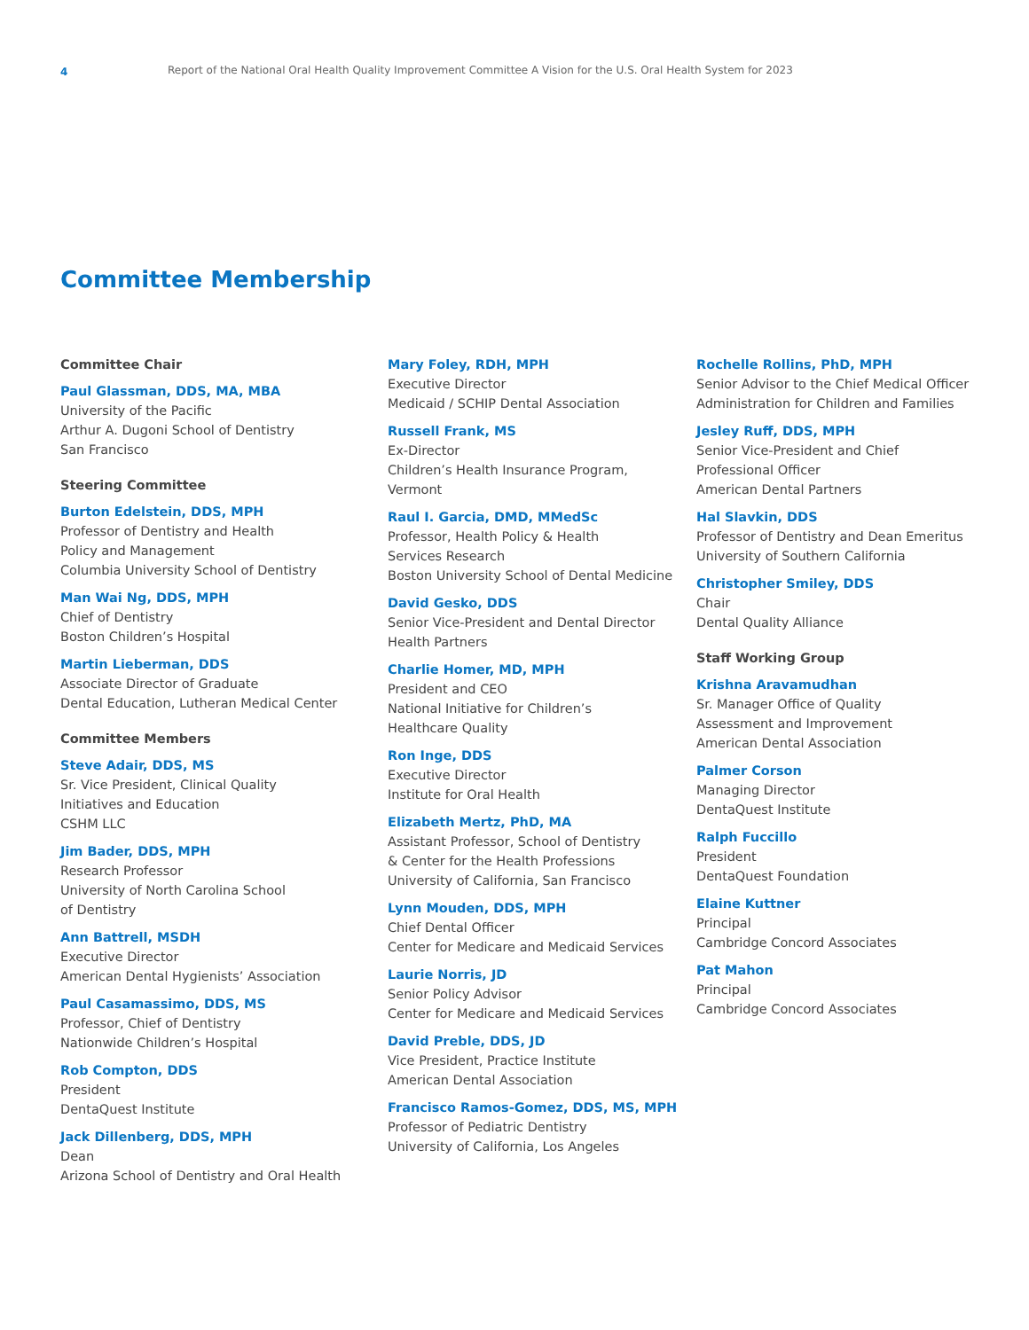4
Report of the National Oral Health Quality Improvement Committee A Vision for the U.S. Oral Health System for 2023
Committee Membership
Committee Chair
Paul Glassman, DDS, MA, MBA
University of the Pacific
Arthur A. Dugoni School of Dentistry
San Francisco
Steering Committee
Burton Edelstein, DDS, MPH
Professor of Dentistry and Health
Policy and Management
Columbia University School of Dentistry
Man Wai Ng, DDS, MPH
Chief of Dentistry
Boston Children’s Hospital
Martin Lieberman, DDS
Associate Director of Graduate
Dental Education, Lutheran Medical Center
Committee Members
Steve Adair, DDS, MS
Sr. Vice President, Clinical Quality
Initiatives and Education
CSHM LLC
Jim Bader, DDS, MPH
Research Professor
University of North Carolina School
of Dentistry
Ann Battrell, MSDH
Executive Director
American Dental Hygienists’ Association
Paul Casamassimo, DDS, MS
Professor, Chief of Dentistry
Nationwide Children’s Hospital
Rob Compton, DDS
President
DentaQuest Institute
Jack Dillenberg, DDS, MPH
Dean
Arizona School of Dentistry and Oral Health
Mary Foley, RDH, MPH
Executive Director
Medicaid / SCHIP Dental Association
Russell Frank, MS
Ex-Director
Children’s Health Insurance Program,
Vermont
Raul I. Garcia, DMD, MMedSc
Professor, Health Policy & Health
Services Research
Boston University School of Dental Medicine
David Gesko, DDS
Senior Vice-President and Dental Director
Health Partners
Charlie Homer, MD, MPH
President and CEO
National Initiative for Children’s
Healthcare Quality
Ron Inge, DDS
Executive Director
Institute for Oral Health
Elizabeth Mertz, PhD, MA
Assistant Professor, School of Dentistry
& Center for the Health Professions
University of California, San Francisco
Lynn Mouden, DDS, MPH
Chief Dental Officer
Center for Medicare and Medicaid Services
Laurie Norris, JD
Senior Policy Advisor
Center for Medicare and Medicaid Services
David Preble, DDS, JD
Vice President, Practice Institute
American Dental Association
Francisco Ramos-Gomez, DDS, MS, MPH
Professor of Pediatric Dentistry
University of California, Los Angeles
Rochelle Rollins, PhD, MPH
Senior Advisor to the Chief Medical Officer
Administration for Children and Families
Jesley Ruff, DDS, MPH
Senior Vice-President and Chief
Professional Officer
American Dental Partners
Hal Slavkin, DDS
Professor of Dentistry and Dean Emeritus
University of Southern California
Christopher Smiley, DDS
Chair
Dental Quality Alliance
Staff Working Group
Krishna Aravamudhan
Sr. Manager Office of Quality
Assessment and Improvement
American Dental Association
Palmer Corson
Managing Director
DentaQuest Institute
Ralph Fuccillo
President
DentaQuest Foundation
Elaine Kuttner
Principal
Cambridge Concord Associates
Pat Mahon
Principal
Cambridge Concord Associates